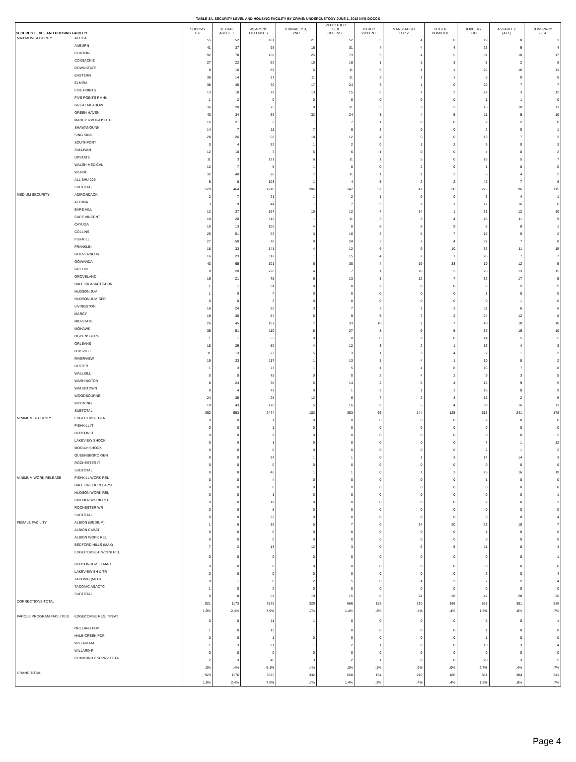TABLE 3A. SECURITY LEVEL AND HOUSING FACILITY BY CRIME; UNDERCUSTODY JUNE 1, 2018 NYS-DOCCS
| SECURITY LEVEL AND HOUSING FACILITY | | SODOMY 1ST | SEXUAL ABUSE 1 | WEAPONS OFFENSES | KIDNAP_1ST, 2ND | VFO OTHER SEX OFFENSE | OTHER VIOLENT | MANSLAUGH TER 2 | OTHER HOMICIDE | ROBBERY 3RD | ASSAULT 2 (ATT) | CONSPRCY 2,3,4 |
| --- | --- | --- | --- | --- | --- | --- | --- | --- | --- | --- | --- | --- |
| MAXIMUM SECURITY | ATTICA | 55 | 52 | 101 | 21 | 52 | 5 | 4 | 0 | 19 | 8 | 3 |
| | AUBURN | 41 | 37 | 98 | 16 | 31 | 4 | 4 | 4 | 23 | 9 | 4 |
| | CLINTON | 92 | 78 | 168 | 25 | 73 | 5 | 4 | 5 | 31 | 10 | 17 |
| | COXSACKIE | 27 | 22 | 62 | 10 | 16 | 1 | 1 | 3 | 8 | 2 | 8 |
| | DOWNSTATE | 8 | 16 | 89 | 6 | 11 | 5 | 1 | 1 | 26 | 16 | 11 |
| | EASTERN | 36 | 14 | 37 | 11 | 11 | 2 | 1 | 1 | 5 | 0 | 6 |
| | ELMIRA | 38 | 45 | 70 | 17 | 24 | 3 | 1 | 0 | 20 | 7 | 7 |
| | FIVE POINTS | 13 | 18 | 79 | 13 | 15 | 5 | 2 | 2 | 22 | 3 | 12 |
| | FIVE POINTS RMHU | 1 | 2 | 0 | 0 | 0 | 0 | 0 | 0 | 1 | 1 | 0 |
| | GREAT MEADOW | 36 | 20 | 75 | 8 | 31 | 3 | 3 | 3 | 15 | 10 | 11 |
| | GREEN HAVEN | 43 | 34 | 69 | 32 | 24 | 8 | 4 | 5 | 11 | 5 | 10 |
| | MARCY RMHU/OSOTP | 16 | 21 | 3 | 1 | 7 | 1 | 0 | 0 | 2 | 2 | 0 |
| | SHAWANGUNK | 14 | 7 | 11 | 7 | 6 | 3 | 0 | 0 | 2 | 0 | 1 |
| | SING SING | 28 | 26 | 60 | 18 | 12 | 4 | 5 | 0 | 13 | 7 | 3 |
| | SOUTHPORT | 0 | 4 | 32 | 1 | 2 | 0 | 1 | 2 | 9 | 0 | 3 |
| | SULLIVAN | 12 | 10 | 7 | 5 | 6 | 1 | 0 | 0 | 4 | 0 | 2 |
| | UPSTATE | 11 | 3 | 121 | 6 | 11 | 1 | 5 | 0 | 16 | 5 | 7 |
| | WALSH MEDICAL | 12 | 7 | 5 | 1 | 0 | 0 | 2 | 0 | 1 | 0 | 0 |
| | WENDE | 32 | 40 | 28 | 7 | 11 | 1 | 1 | 2 | 5 | 4 | 2 |
| | ALL SHU 200 | 5 | 8 | 103 | 1 | 4 | 5 | 2 | 2 | 42 | 7 | 8 |
| | SUBTOTAL | 520 | 464 | 1218 | 206 | 347 | 57 | 41 | 30 | 275 | 96 | 115 |
| MEDIUM SECURITY | ADIRONDACK | 2 | 7 | 21 | 1 | 2 | 1 | 0 | 0 | 3 | 4 | 1 |
| | ALTONA | 3 | 9 | 44 | 1 | 7 | 5 | 2 | 1 | 17 | 16 | 6 |
| | BARE HILL | 12 | 37 | 167 | 10 | 12 | 4 | 14 | 1 | 31 | 12 | 10 |
| | CAPE VINCENT | 10 | 20 | 112 | 1 | 11 | 3 | 3 | 4 | 16 | 11 | 9 |
| | CAYUGA | 10 | 13 | 106 | 4 | 8 | 6 | 9 | 9 | 8 | 8 | 1 |
| | COLLINS | 25 | 51 | 63 | 3 | 16 | 3 | 5 | 7 | 19 | 5 | 2 |
| | FISHKILL | 27 | 58 | 70 | 9 | 24 | 3 | 3 | 4 | 37 | 7 | 8 |
| | FRANKLIN | 18 | 33 | 141 | 4 | 12 | 6 | 9 | 10 | 36 | 11 | 15 |
| | GOUVERNEUR | 16 | 23 | 112 | 1 | 15 | 4 | 2 | 1 | 26 | 7 | 7 |
| | GOWANDA | 43 | 65 | 101 | 6 | 30 | 4 | 19 | 33 | 10 | 12 | 5 |
| | GREENE | 8 | 20 | 220 | 4 | 7 | 1 | 10 | 3 | 26 | 13 | 15 |
| | GROVELAND | 16 | 21 | 75 | 6 | 13 | 3 | 12 | 7 | 32 | 17 | 5 |
| | HALE CK ASACTC/FDR | 1 | 1 | 54 | 0 | 0 | 2 | 0 | 0 | 6 | 2 | 5 |
| | HUDSON JUV. | 1 | 0 | 4 | 0 | 0 | 0 | 0 | 0 | 1 | 0 | 0 |
| | HUDSON JUV. SEP. | 0 | 0 | 3 | 0 | 0 | 0 | 0 | 0 | 0 | 1 | 0 |
| | LIVINGSTON | 16 | 24 | 96 | 3 | 7 | 3 | 1 | 3 | 11 | 6 | 6 |
| | MARCY | 19 | 30 | 84 | 5 | 9 | 5 | 7 | 2 | 24 | 12 | 8 |
| | MID-STATE | 26 | 45 | 107 | 7 | 33 | 10 | 7 | 7 | 40 | 18 | 10 |
| | MOHAWK | 39 | 51 | 110 | 5 | 27 | 8 | 9 | 5 | 37 | 16 | 10 |
| | OGDENSBURG | 1 | 1 | 55 | 0 | 0 | 0 | 2 | 0 | 14 | 5 | 5 |
| | ORLEANS | 18 | 29 | 80 | 4 | 12 | 3 | 2 | 1 | 13 | 4 | 3 |
| | OTISVILLE | 11 | 13 | 23 | 5 | 3 | 1 | 3 | 4 | 2 | 1 | 2 |
| | RIVERVIEW | 19 | 33 | 117 | 1 | 13 | 1 | 4 | 1 | 10 | 8 | 2 |
| | ULSTER | 1 | 3 | 73 | 1 | 5 | 1 | 4 | 8 | 16 | 7 | 8 |
| | WALLKILL | 0 | 0 | 75 | 0 | 0 | 2 | 4 | 2 | 9 | 3 | 5 |
| | WASHINGTON | 8 | 24 | 78 | 5 | 14 | 2 | 5 | 4 | 15 | 9 | 5 |
| | WATERTOWN | 0 | 4 | 77 | 0 | 1 | 2 | 1 | 1 | 15 | 8 | 9 |
| | WOODBOURNE | 24 | 35 | 28 | 12 | 6 | 7 | 2 | 3 | 12 | 2 | 5 |
| | WYOMING | 18 | 43 | 178 | 5 | 16 | 6 | 5 | 4 | 30 | 16 | 11 |
| | SUBTOTAL | 392 | 693 | 2474 | 103 | 303 | 96 | 144 | 125 | 516 | 241 | 178 |
| MINIMUM SECURITY | EDGECOMBE GEN | 0 | 0 | 1 | 0 | 0 | 0 | 0 | 0 | 2 | 0 | 0 |
| | FISHKILL IT | 0 | 0 | 1 | 0 | 0 | 0 | 0 | 0 | 0 | 0 | 0 |
| | HUDSON IT | 0 | 0 | 9 | 0 | 0 | 0 | 0 | 0 | 0 | 0 | 2 |
| | LAKEVIEW SHOCK | 0 | 0 | 1 | 0 | 0 | 0 | 0 | 0 | 7 | 1 | 12 |
| | MORIAH SHOCK | 0 | 0 | 0 | 0 | 0 | 0 | 0 | 0 | 2 | 1 | 2 |
| | QUEENSBORO GEN | 0 | 8 | 34 | 1 | 1 | 0 | 1 | 3 | 14 | 14 | 3 |
| | ROCHESTER IT | 0 | 0 | 0 | 0 | 0 | 0 | 0 | 0 | 0 | 0 | 0 |
| | SUBTOTAL | 0 | 8 | 46 | 1 | 1 | 0 | 1 | 3 | 25 | 16 | 19 |
| MINIMUM WORK RELEASE | FISHKILL WORK REL | 0 | 0 | 4 | 0 | 0 | 0 | 0 | 0 | 1 | 0 | 0 |
| | HALE CREEK RELAPSE | 0 | 0 | 0 | 0 | 0 | 0 | 0 | 0 | 0 | 0 | 0 |
| | HUDSON WORK REL | 0 | 0 | 1 | 0 | 0 | 0 | 0 | 0 | 0 | 0 | 1 |
| | LINCOLN WORK REL | 0 | 0 | 19 | 0 | 0 | 0 | 0 | 0 | 2 | 0 | 3 |
| | ROCHESTER WR | 0 | 0 | 8 | 0 | 0 | 0 | 0 | 0 | 0 | 0 | 0 |
| | SUBTOTAL | 0 | 0 | 32 | 0 | 0 | 0 | 0 | 0 | 3 | 0 | 4 |
| FEMALE FACILITY | ALBION (MEDIUM) | 1 | 5 | 36 | 5 | 7 | 0 | 14 | 20 | 21 | 18 | 7 |
| | ALBION CASAT | 0 | 0 | 0 | 0 | 0 | 0 | 0 | 0 | 1 | 0 | 0 |
| | ALBION WORK REL | 0 | 0 | 0 | 0 | 0 | 0 | 0 | 0 | 0 | 0 | 0 |
| | BEDFORD HILLS (MAX) | 7 | 2 | 13 | 12 | 3 | 0 | 6 | 5 | 11 | 8 | 4 |
| | EDGECOMBE-F WORK REL | 0 | 0 | 0 | 0 | 0 | 0 | 0 | 0 | 0 | 0 | 1 |
| | HUDSON JUV. FEMALE | 0 | 0 | 0 | 0 | 0 | 0 | 0 | 0 | 0 | 0 | 0 |
| | LAKEVIEW SH & TR | 0 | 0 | 0 | 0 | 0 | 0 | 0 | 0 | 2 | 0 | 4 |
| | TACONIC (MED) | 0 | 1 | 8 | 2 | 5 | 0 | 4 | 3 | 7 | 2 | 4 |
| | TACONIC ASACTC | 1 | 0 | 2 | 0 | 0 | 0 | 0 | 0 | 0 | 0 | 0 |
| | SUBTOTAL | 9 | 8 | 59 | 19 | 15 | 0 | 24 | 28 | 42 | 28 | 20 |
| CORRECTIONS TOTAL | | 921 | 1173 | 3829 | 329 | 666 | 153 | 210 | 186 | 861 | 381 | 336 |
| | | 1.9% | 2.4% | 7.9% | .7% | 1.4% | .3% | .4% | .4% | 1.8% | .8% | .7% |
| PAROLE PROGRAM FACILITIES | EDGECOMBE RES. TREAT. | 0 | 0 | 11 | 1 | 0 | 0 | 0 | 0 | 5 | 0 | 1 |
| | ORLEANS PDP | 1 | 0 | 13 | 1 | 0 | 0 | 0 | 0 | 1 | 0 | 0 |
| | HALE CREEK PDP | 0 | 0 | 1 | 0 | 0 | 0 | 0 | 0 | 1 | 0 | 0 |
| | WILLARD-M | 1 | 3 | 21 | 1 | 2 | 1 | 0 | 0 | 13 | 3 | 4 |
| | WILLARD-F | 0 | 0 | 0 | 0 | 0 | 0 | 0 | 0 | 0 | 0 | 0 |
| | COMMUNITY SUPRV TOTAL | 2 | 3 | 46 | 3 | 2 | 1 | 0 | 0 | 20 | 3 | 5 |
| | | .3% | .4% | 6.1% | .4% | .3% | .1% | .0% | .0% | 2.7% | .4% | .7% |
| GRAND TOTAL | | 923 | 1176 | 3875 | 332 | 668 | 154 | 210 | 186 | 881 | 384 | 341 |
| | | 1.9% | 2.4% | 7.9% | .7% | 1.4% | .3% | .4% | .4% | 1.8% | .8% | .7% |
Page 4